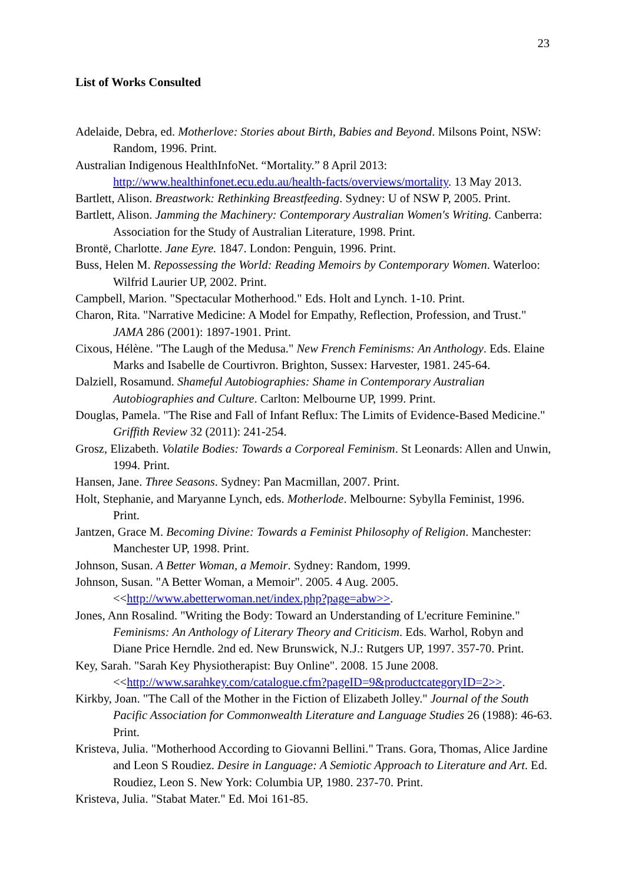23
List of Works Consulted
Adelaide, Debra, ed. Motherlove: Stories about Birth, Babies and Beyond. Milsons Point, NSW: Random, 1996. Print.
Australian Indigenous HealthInfoNet. “Mortality.” 8 April 2013: http://www.healthinfonet.ecu.edu.au/health-facts/overviews/mortality. 13 May 2013.
Bartlett, Alison. Breastwork: Rethinking Breastfeeding. Sydney: U of NSW P, 2005. Print.
Bartlett, Alison. Jamming the Machinery: Contemporary Australian Women's Writing. Canberra: Association for the Study of Australian Literature, 1998. Print.
Brontë, Charlotte. Jane Eyre. 1847. London: Penguin, 1996. Print.
Buss, Helen M. Repossessing the World: Reading Memoirs by Contemporary Women. Waterloo: Wilfrid Laurier UP, 2002. Print.
Campbell, Marion. "Spectacular Motherhood." Eds. Holt and Lynch. 1-10. Print.
Charon, Rita. "Narrative Medicine: A Model for Empathy, Reflection, Profession, and Trust." JAMA 286 (2001): 1897-1901. Print.
Cixous, Hélène. "The Laugh of the Medusa." New French Feminisms: An Anthology. Eds. Elaine Marks and Isabelle de Courtivron. Brighton, Sussex: Harvester, 1981. 245-64.
Dalziell, Rosamund. Shameful Autobiographies: Shame in Contemporary Australian Autobiographies and Culture. Carlton: Melbourne UP, 1999. Print.
Douglas, Pamela. "The Rise and Fall of Infant Reflux: The Limits of Evidence-Based Medicine." Griffith Review 32 (2011): 241-254.
Grosz, Elizabeth. Volatile Bodies: Towards a Corporeal Feminism. St Leonards: Allen and Unwin, 1994. Print.
Hansen, Jane. Three Seasons. Sydney: Pan Macmillan, 2007. Print.
Holt, Stephanie, and Maryanne Lynch, eds. Motherlode. Melbourne: Sybylla Feminist, 1996. Print.
Jantzen, Grace M. Becoming Divine: Towards a Feminist Philosophy of Religion. Manchester: Manchester UP, 1998. Print.
Johnson, Susan. A Better Woman, a Memoir. Sydney: Random, 1999.
Johnson, Susan. "A Better Woman, a Memoir". 2005. 4 Aug. 2005. <<http://www.abetterwoman.net/index.php?page=abw>>.
Jones, Ann Rosalind. "Writing the Body: Toward an Understanding of L'ecriture Feminine." Feminisms: An Anthology of Literary Theory and Criticism. Eds. Warhol, Robyn and Diane Price Herndle. 2nd ed. New Brunswick, N.J.: Rutgers UP, 1997. 357-70. Print.
Key, Sarah. "Sarah Key Physiotherapist: Buy Online". 2008. 15 June 2008. <<http://www.sarahkey.com/catalogue.cfm?pageID=9&productcategoryID=2>>.
Kirkby, Joan. "The Call of the Mother in the Fiction of Elizabeth Jolley." Journal of the South Pacific Association for Commonwealth Literature and Language Studies 26 (1988): 46-63. Print.
Kristeva, Julia. "Motherhood According to Giovanni Bellini." Trans. Gora, Thomas, Alice Jardine and Leon S Roudiez. Desire in Language: A Semiotic Approach to Literature and Art. Ed. Roudiez, Leon S. New York: Columbia UP, 1980. 237-70. Print.
Kristeva, Julia. "Stabat Mater." Ed. Moi 161-85.